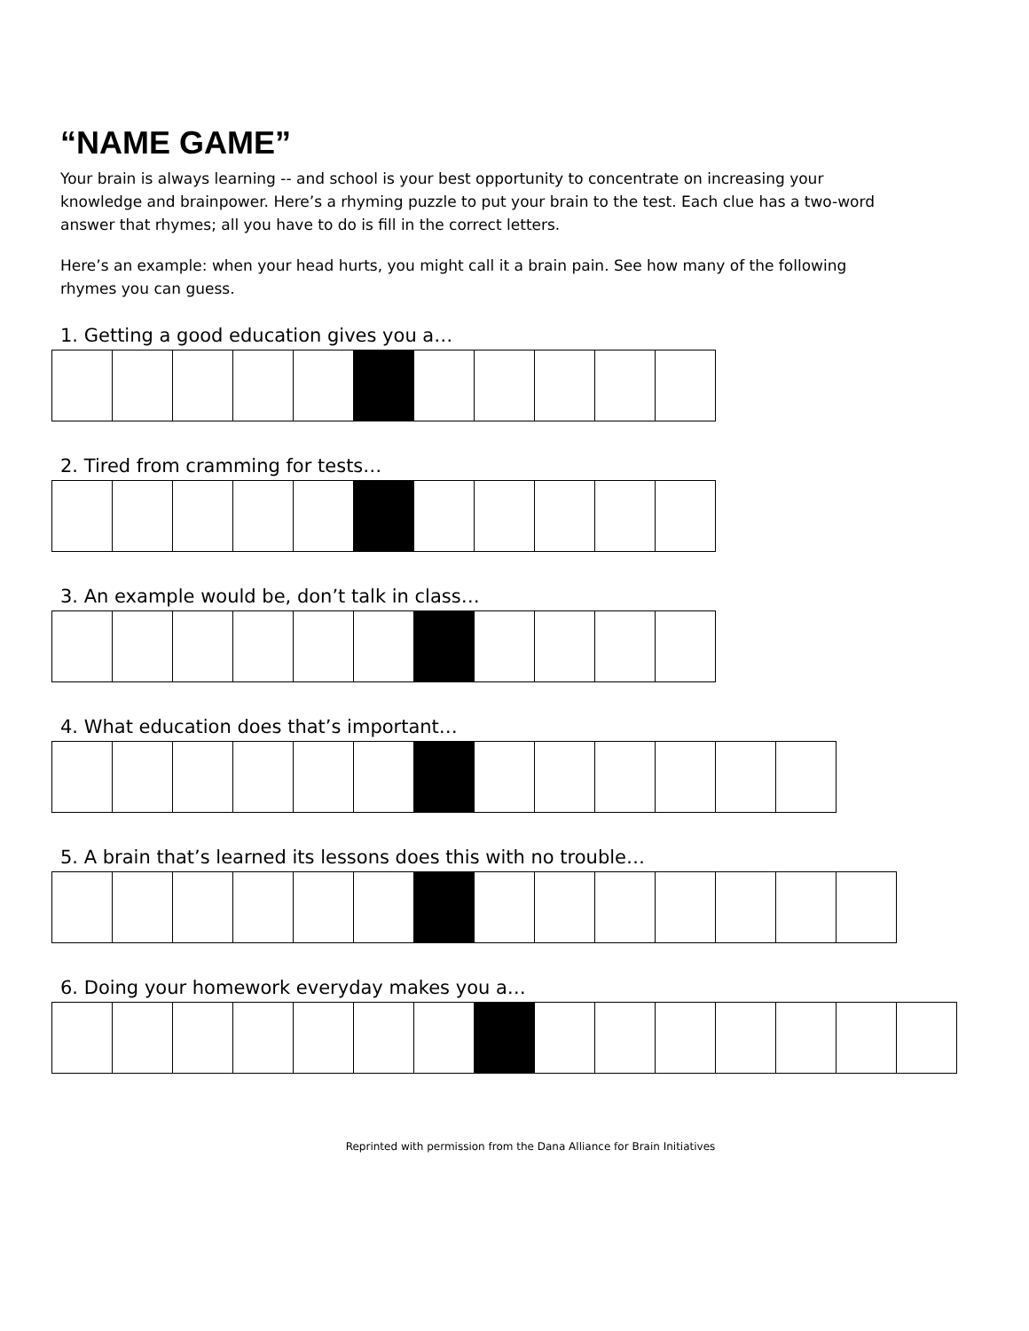“NAME GAME”
Your brain is always learning -- and school is your best opportunity to concentrate on increasing your knowledge and brainpower. Here’s a rhyming puzzle to put your brain to the test. Each clue has a two-word answer that rhymes; all you have to do is fill in the correct letters.
Here’s an example: when your head hurts, you might call it a brain pain. See how many of the following rhymes you can guess.
1. Getting a good education gives you a…
2. Tired from cramming for tests…
3. An example would be, don’t talk in class…
4. What education does that’s important…
5. A brain that’s learned its lessons does this with no trouble…
6. Doing your homework everyday makes you a…
Reprinted with permission from the Dana Alliance for Brain Initiatives